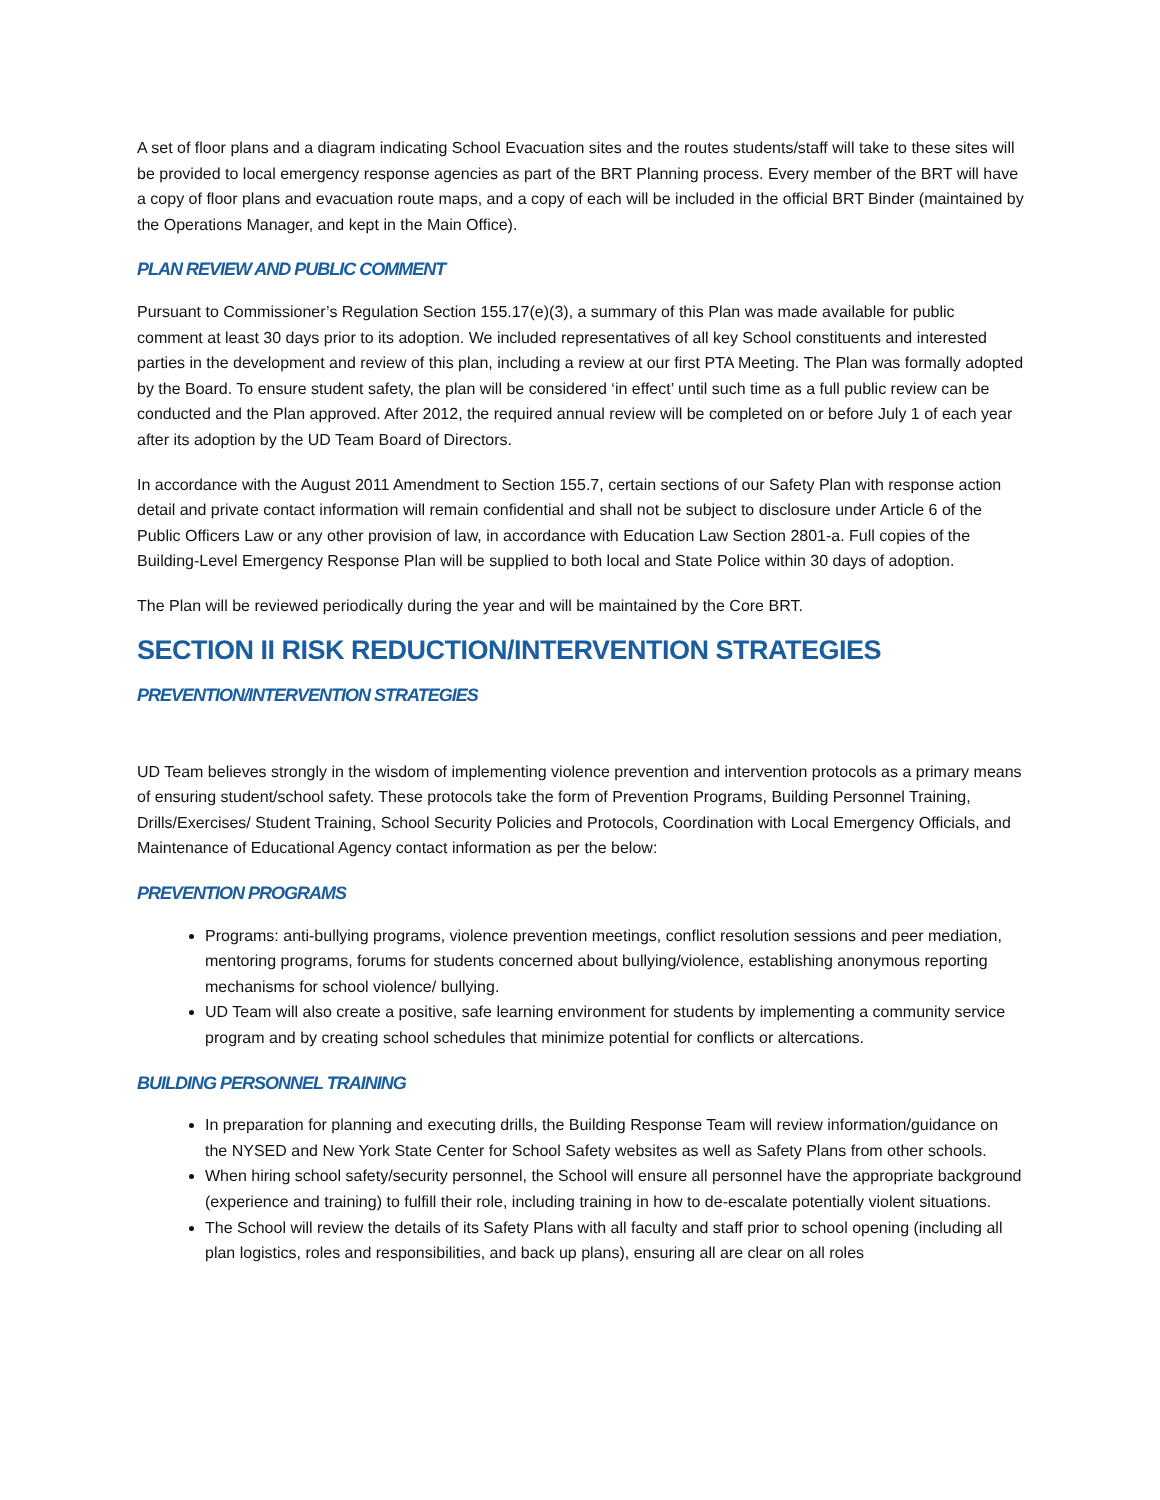A set of floor plans and a diagram indicating School Evacuation sites and the routes students/staff will take to these sites will be provided to local emergency response agencies as part of the BRT Planning process. Every member of the BRT will have a copy of floor plans and evacuation route maps, and a copy of each will be included in the official BRT Binder (maintained by the Operations Manager, and kept in the Main Office).
PLAN REVIEW AND PUBLIC COMMENT
Pursuant to Commissioner’s Regulation Section 155.17(e)(3), a summary of this Plan was made available for public comment at least 30 days prior to its adoption. We included representatives of all key School constituents and interested parties in the development and review of this plan, including a review at our first PTA Meeting. The Plan was formally adopted by the Board. To ensure student safety, the plan will be considered ‘in effect’ until such time as a full public review can be conducted and the Plan approved. After 2012, the required annual review will be completed on or before July 1 of each year after its adoption by the UD Team Board of Directors.
In accordance with the August 2011 Amendment to Section 155.7, certain sections of our Safety Plan with response action detail and private contact information will remain confidential and shall not be subject to disclosure under Article 6 of the Public Officers Law or any other provision of law, in accordance with Education Law Section 2801-a. Full copies of the Building-Level Emergency Response Plan will be supplied to both local and State Police within 30 days of adoption.
The Plan will be reviewed periodically during the year and will be maintained by the Core BRT.
SECTION II RISK REDUCTION/INTERVENTION STRATEGIES
PREVENTION/INTERVENTION STRATEGIES
UD Team believes strongly in the wisdom of implementing violence prevention and intervention protocols as a primary means of ensuring student/school safety. These protocols take the form of Prevention Programs, Building Personnel Training, Drills/Exercises/ Student Training, School Security Policies and Protocols, Coordination with Local Emergency Officials, and Maintenance of Educational Agency contact information as per the below:
PREVENTION PROGRAMS
Programs: anti-bullying programs, violence prevention meetings, conflict resolution sessions and peer mediation, mentoring programs, forums for students concerned about bullying/violence, establishing anonymous reporting mechanisms for school violence/ bullying.
UD Team will also create a positive, safe learning environment for students by implementing a community service program and by creating school schedules that minimize potential for conflicts or altercations.
BUILDING PERSONNEL TRAINING
In preparation for planning and executing drills, the Building Response Team will review information/guidance on the NYSED and New York State Center for School Safety websites as well as Safety Plans from other schools.
When hiring school safety/security personnel, the School will ensure all personnel have the appropriate background (experience and training) to fulfill their role, including training in how to de-escalate potentially violent situations.
The School will review the details of its Safety Plans with all faculty and staff prior to school opening (including all plan logistics, roles and responsibilities, and back up plans), ensuring all are clear on all roles